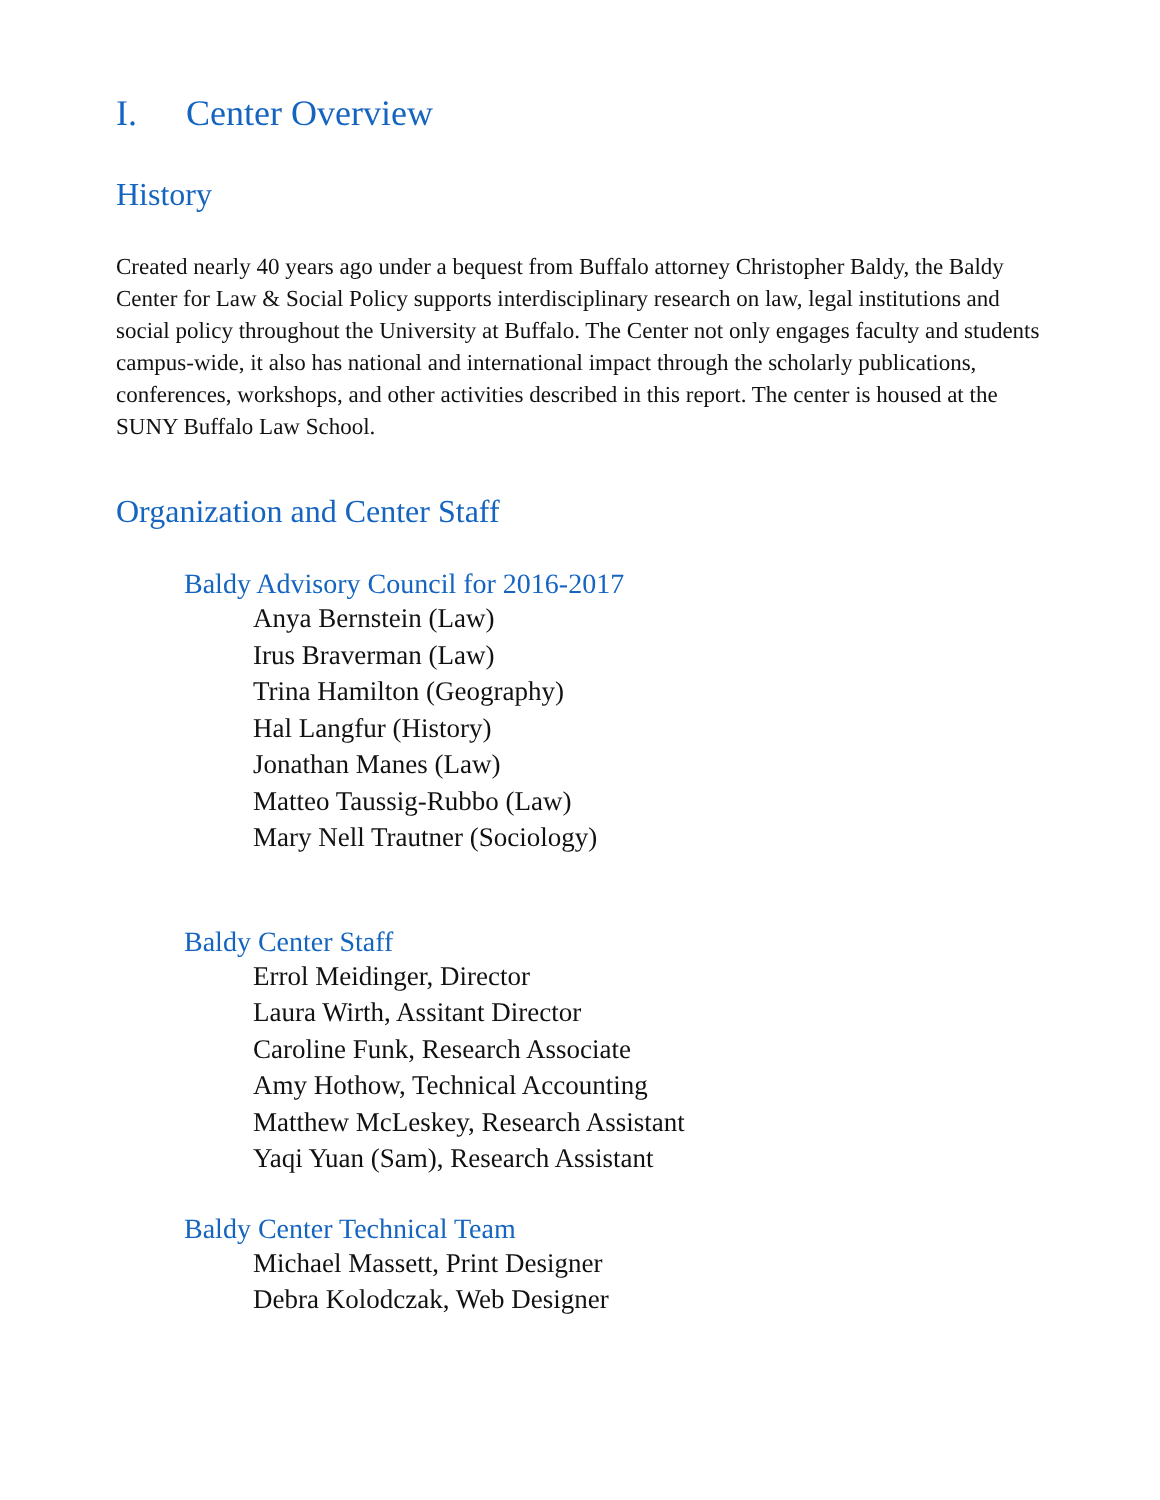I. Center Overview
History
Created nearly 40 years ago under a bequest from Buffalo attorney Christopher Baldy, the Baldy Center for Law & Social Policy supports interdisciplinary research on law, legal institutions and social policy throughout the University at Buffalo. The Center not only engages faculty and students campus-wide, it also has national and international impact through the scholarly publications, conferences, workshops, and other activities described in this report. The center is housed at the SUNY Buffalo Law School.
Organization and Center Staff
Baldy Advisory Council for 2016-2017
Anya Bernstein (Law)
Irus Braverman (Law)
Trina Hamilton (Geography)
Hal Langfur (History)
Jonathan Manes (Law)
Matteo Taussig-Rubbo (Law)
Mary Nell Trautner (Sociology)
Baldy Center Staff
Errol Meidinger, Director
Laura Wirth, Assitant Director
Caroline Funk, Research Associate
Amy Hothow, Technical Accounting
Matthew McLeskey, Research Assistant
Yaqi Yuan (Sam), Research Assistant
Baldy Center Technical Team
Michael Massett, Print Designer
Debra Kolodczak, Web Designer